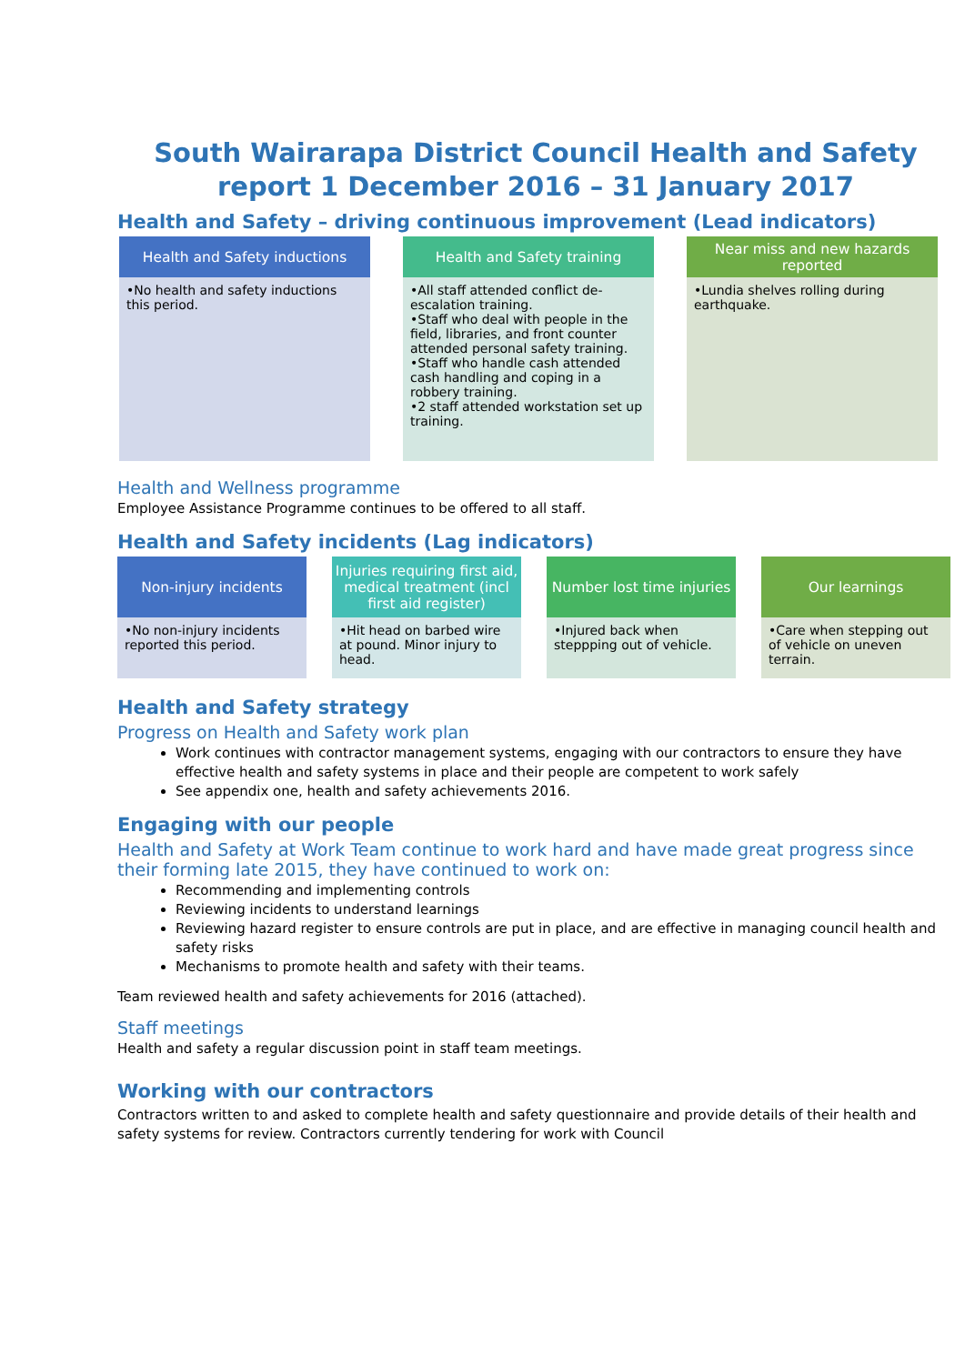South Wairarapa District Council Health and Safety report 1 December 2016 – 31 January 2017
Health and Safety – driving continuous improvement (Lead indicators)
Health and Safety inductions
•No health and safety inductions this period.
Health and Safety training
•All staff attended conflict de-escalation training.
•Staff who deal with people in the field, libraries, and front counter attended personal safety training.
•Staff who handle cash attended cash handling and coping in a robbery training.
•2 staff attended workstation set up training.
Near miss and new hazards reported
•Lundia shelves rolling during earthquake.
Health and Wellness programme
Employee Assistance Programme continues to be offered to all staff.
Health and Safety incidents (Lag indicators)
Non-injury incidents
•No non-injury incidents reported this period.
Injuries requiring first aid, medical treatment (incl first aid register)
•Hit head on barbed wire at pound. Minor injury to head.
Number lost time injuries
•Injured back when steppping out of vehicle.
Our learnings
•Care when stepping out of vehicle on uneven terrain.
Health and Safety strategy
Progress on Health and Safety work plan
Work continues with contractor management systems, engaging with our contractors to ensure they have effective health and safety systems in place and their people are competent to work safely
See appendix one, health and safety achievements 2016.
Engaging with our people
Health and Safety at Work Team continue to work hard and have made great progress since their forming late 2015, they have continued to work on:
Recommending and implementing controls
Reviewing incidents to understand learnings
Reviewing hazard register to ensure controls are put in place, and are effective in managing council health and safety risks
Mechanisms to promote health and safety with their teams.
Team reviewed health and safety achievements for 2016 (attached).
Staff meetings
Health and safety a regular discussion point in staff team meetings.
Working with our contractors
Contractors written to and asked to complete health and safety questionnaire and provide details of their health and safety systems for review. Contractors currently tendering for work with Council